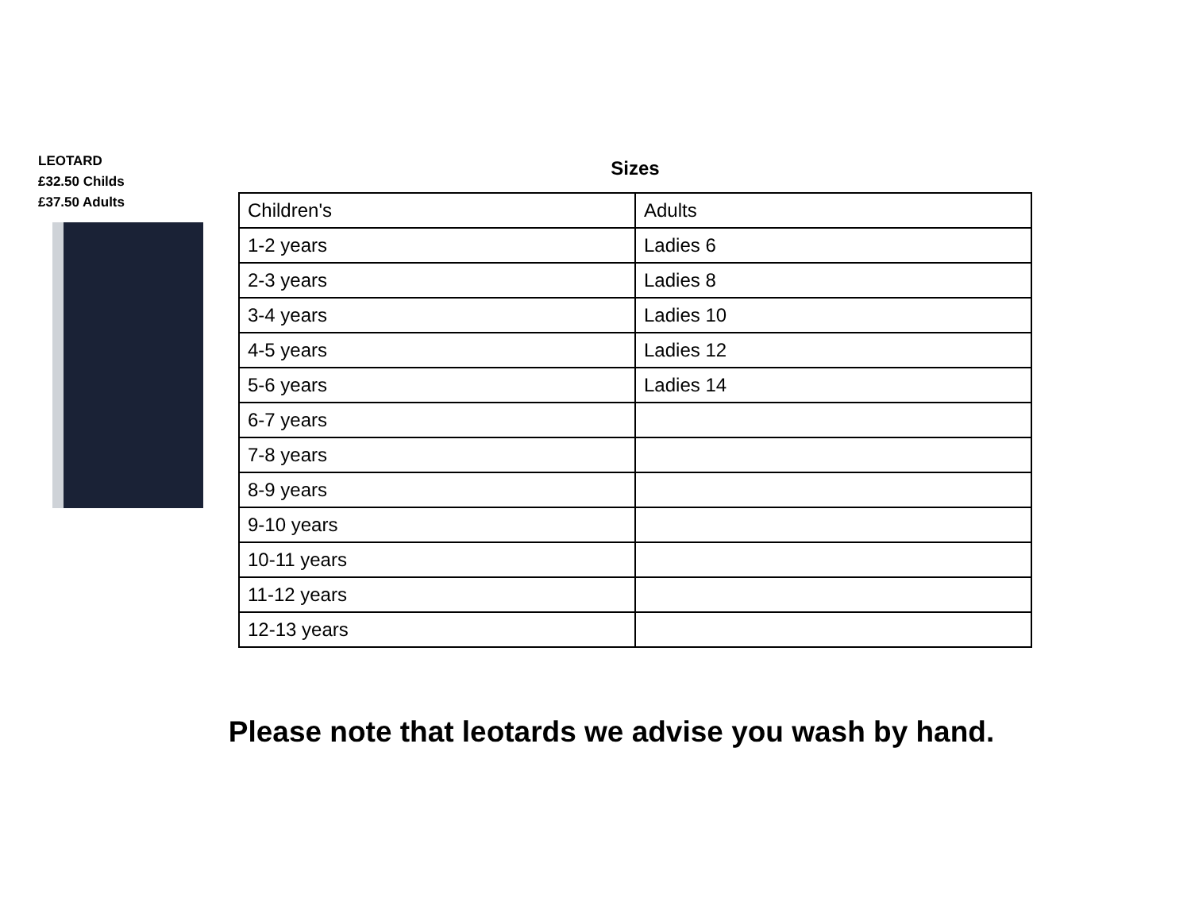LEOTARD
£32.50 Childs
£37.50 Adults
Sizes
| Children's | Adults |
| 1-2 years | Ladies 6 |
| 2-3 years | Ladies 8 |
| 3-4 years | Ladies 10 |
| 4-5 years | Ladies 12 |
| 5-6 years | Ladies 14 |
| 6-7 years | |
| 7-8 years | |
| 8-9 years | |
| 9-10 years | |
| 10-11 years | |
| 11-12 years | |
| 12-13 years | |
Please note that leotards we advise you wash by hand.